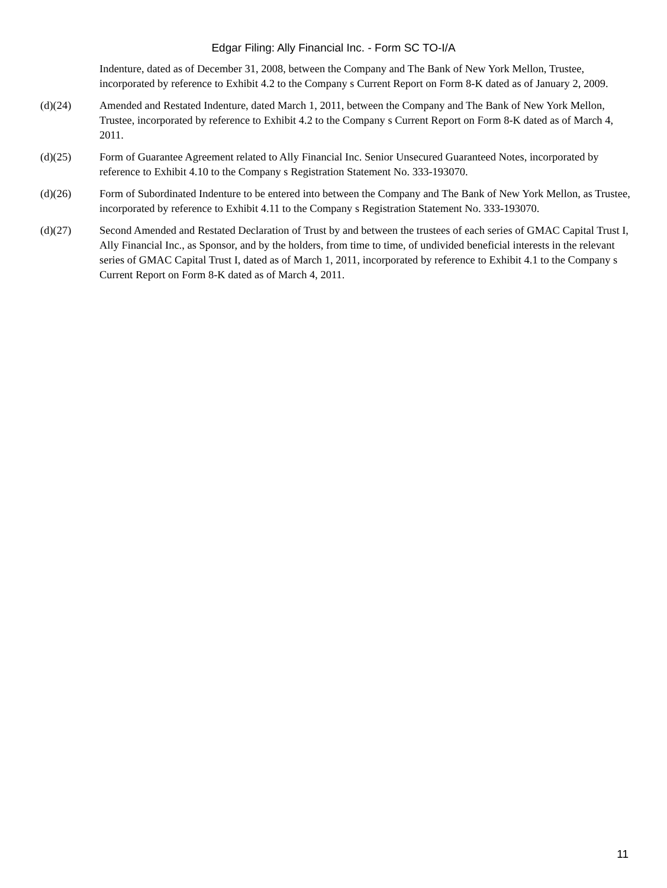Edgar Filing: Ally Financial Inc. - Form SC TO-I/A
Indenture, dated as of December 31, 2008, between the Company and The Bank of New York Mellon, Trustee, incorporated by reference to Exhibit 4.2 to the Company s Current Report on Form 8-K dated as of January 2, 2009.
(d)(24) Amended and Restated Indenture, dated March 1, 2011, between the Company and The Bank of New York Mellon, Trustee, incorporated by reference to Exhibit 4.2 to the Company s Current Report on Form 8-K dated as of March 4, 2011.
(d)(25) Form of Guarantee Agreement related to Ally Financial Inc. Senior Unsecured Guaranteed Notes, incorporated by reference to Exhibit 4.10 to the Company s Registration Statement No. 333-193070.
(d)(26) Form of Subordinated Indenture to be entered into between the Company and The Bank of New York Mellon, as Trustee, incorporated by reference to Exhibit 4.11 to the Company s Registration Statement No. 333-193070.
(d)(27) Second Amended and Restated Declaration of Trust by and between the trustees of each series of GMAC Capital Trust I, Ally Financial Inc., as Sponsor, and by the holders, from time to time, of undivided beneficial interests in the relevant series of GMAC Capital Trust I, dated as of March 1, 2011, incorporated by reference to Exhibit 4.1 to the Company s Current Report on Form 8-K dated as of March 4, 2011.
11